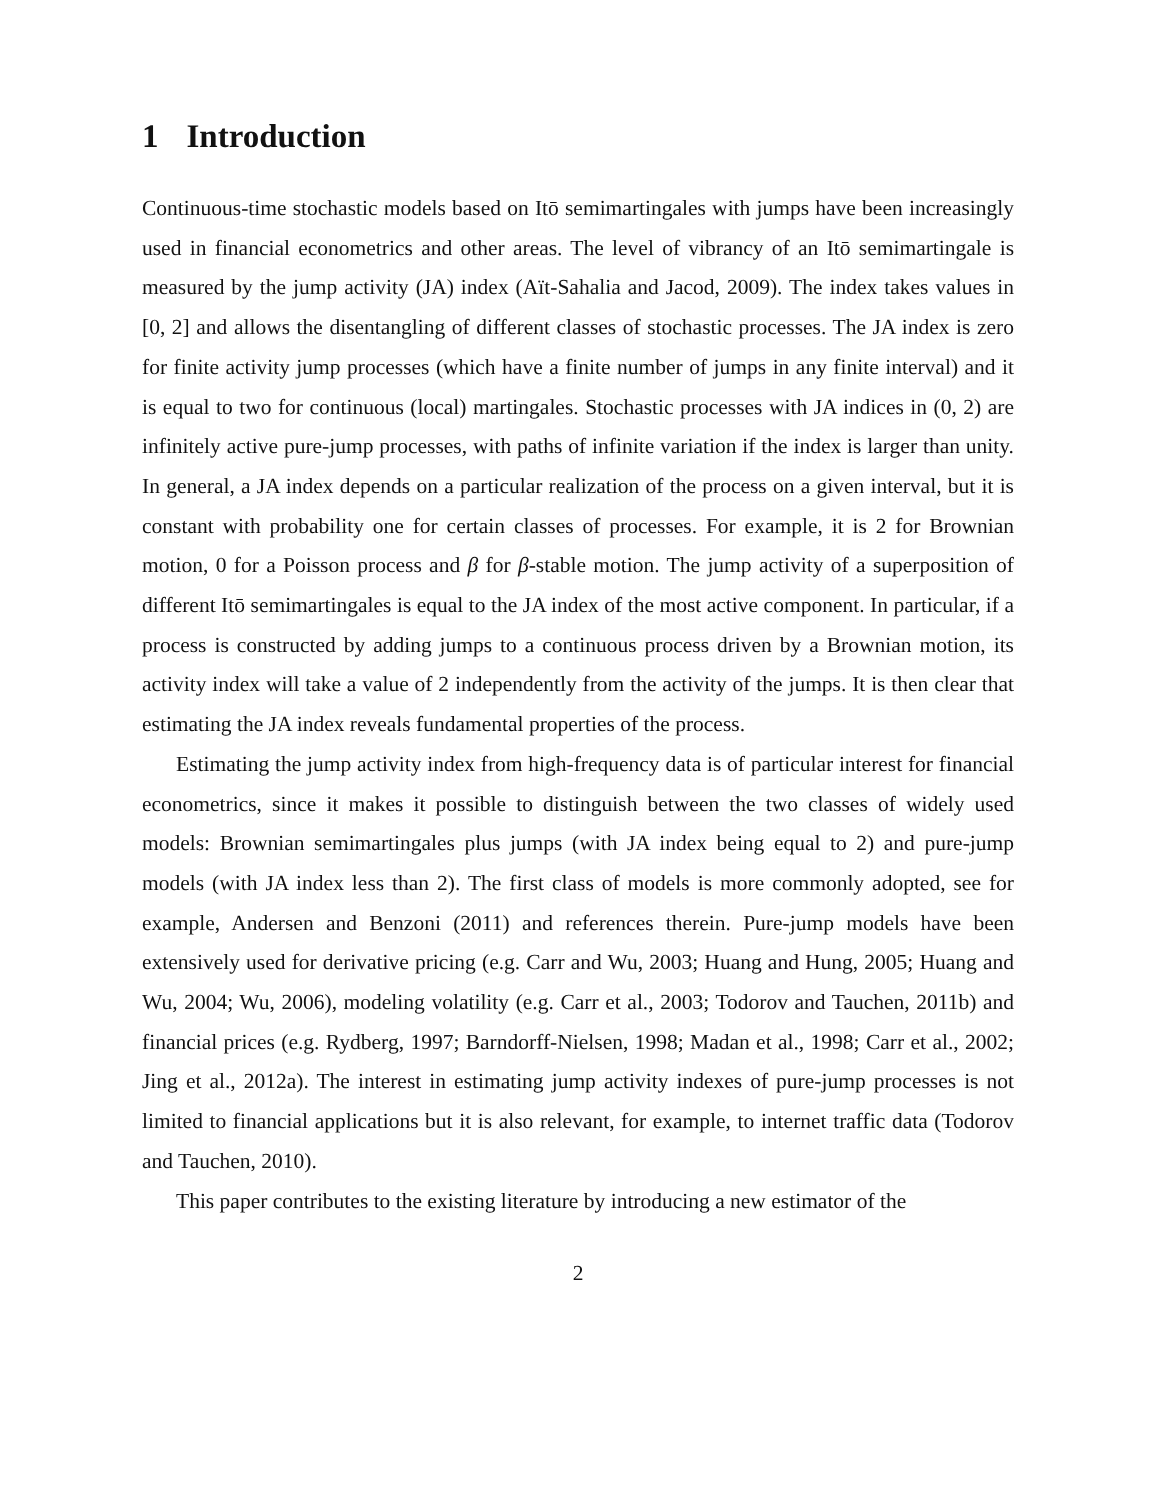1 Introduction
Continuous-time stochastic models based on Itō semimartingales with jumps have been increasingly used in financial econometrics and other areas. The level of vibrancy of an Itō semimartingale is measured by the jump activity (JA) index (Aït-Sahalia and Jacod, 2009). The index takes values in [0, 2] and allows the disentangling of different classes of stochastic processes. The JA index is zero for finite activity jump processes (which have a finite number of jumps in any finite interval) and it is equal to two for continuous (local) martingales. Stochastic processes with JA indices in (0, 2) are infinitely active pure-jump processes, with paths of infinite variation if the index is larger than unity. In general, a JA index depends on a particular realization of the process on a given interval, but it is constant with probability one for certain classes of processes. For example, it is 2 for Brownian motion, 0 for a Poisson process and β for β-stable motion. The jump activity of a superposition of different Itō semimartingales is equal to the JA index of the most active component. In particular, if a process is constructed by adding jumps to a continuous process driven by a Brownian motion, its activity index will take a value of 2 independently from the activity of the jumps. It is then clear that estimating the JA index reveals fundamental properties of the process.
Estimating the jump activity index from high-frequency data is of particular interest for financial econometrics, since it makes it possible to distinguish between the two classes of widely used models: Brownian semimartingales plus jumps (with JA index being equal to 2) and pure-jump models (with JA index less than 2). The first class of models is more commonly adopted, see for example, Andersen and Benzoni (2011) and references therein. Pure-jump models have been extensively used for derivative pricing (e.g. Carr and Wu, 2003; Huang and Hung, 2005; Huang and Wu, 2004; Wu, 2006), modeling volatility (e.g. Carr et al., 2003; Todorov and Tauchen, 2011b) and financial prices (e.g. Rydberg, 1997; Barndorff-Nielsen, 1998; Madan et al., 1998; Carr et al., 2002; Jing et al., 2012a). The interest in estimating jump activity indexes of pure-jump processes is not limited to financial applications but it is also relevant, for example, to internet traffic data (Todorov and Tauchen, 2010).
This paper contributes to the existing literature by introducing a new estimator of the
2